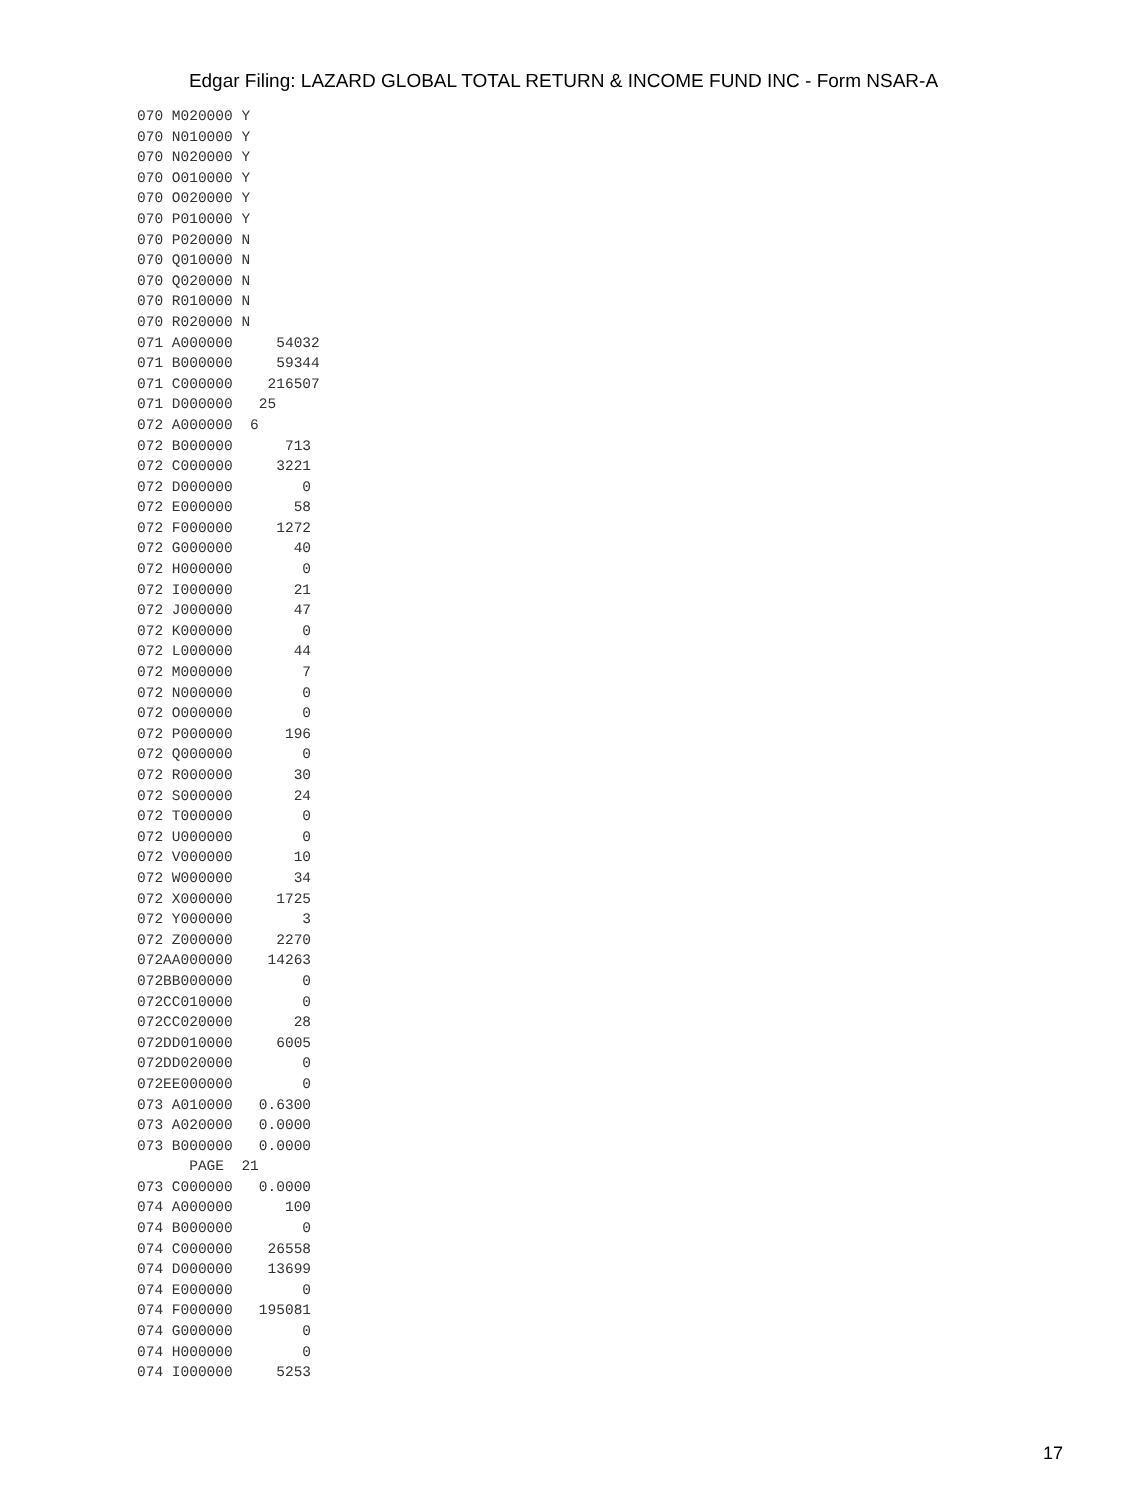Edgar Filing: LAZARD GLOBAL TOTAL RETURN & INCOME FUND INC - Form NSAR-A
070 M020000 Y
070 N010000 Y
070 N020000 Y
070 O010000 Y
070 O020000 Y
070 P010000 Y
070 P020000 N
070 Q010000 N
070 Q020000 N
070 R010000 N
070 R020000 N
071 A000000     54032
071 B000000     59344
071 C000000    216507
071 D000000   25
072 A000000  6
072 B000000      713
072 C000000     3221
072 D000000        0
072 E000000       58
072 F000000     1272
072 G000000       40
072 H000000        0
072 I000000       21
072 J000000       47
072 K000000        0
072 L000000       44
072 M000000        7
072 N000000        0
072 O000000        0
072 P000000      196
072 Q000000        0
072 R000000       30
072 S000000       24
072 T000000        0
072 U000000        0
072 V000000       10
072 W000000       34
072 X000000     1725
072 Y000000        3
072 Z000000     2270
072AA000000    14263
072BB000000        0
072CC010000        0
072CC020000       28
072DD010000     6005
072DD020000        0
072EE000000        0
073 A010000   0.6300
073 A020000   0.0000
073 B000000   0.0000
      PAGE  21
073 C000000   0.0000
074 A000000      100
074 B000000        0
074 C000000    26558
074 D000000    13699
074 E000000        0
074 F000000   195081
074 G000000        0
074 H000000        0
074 I000000     5253
17